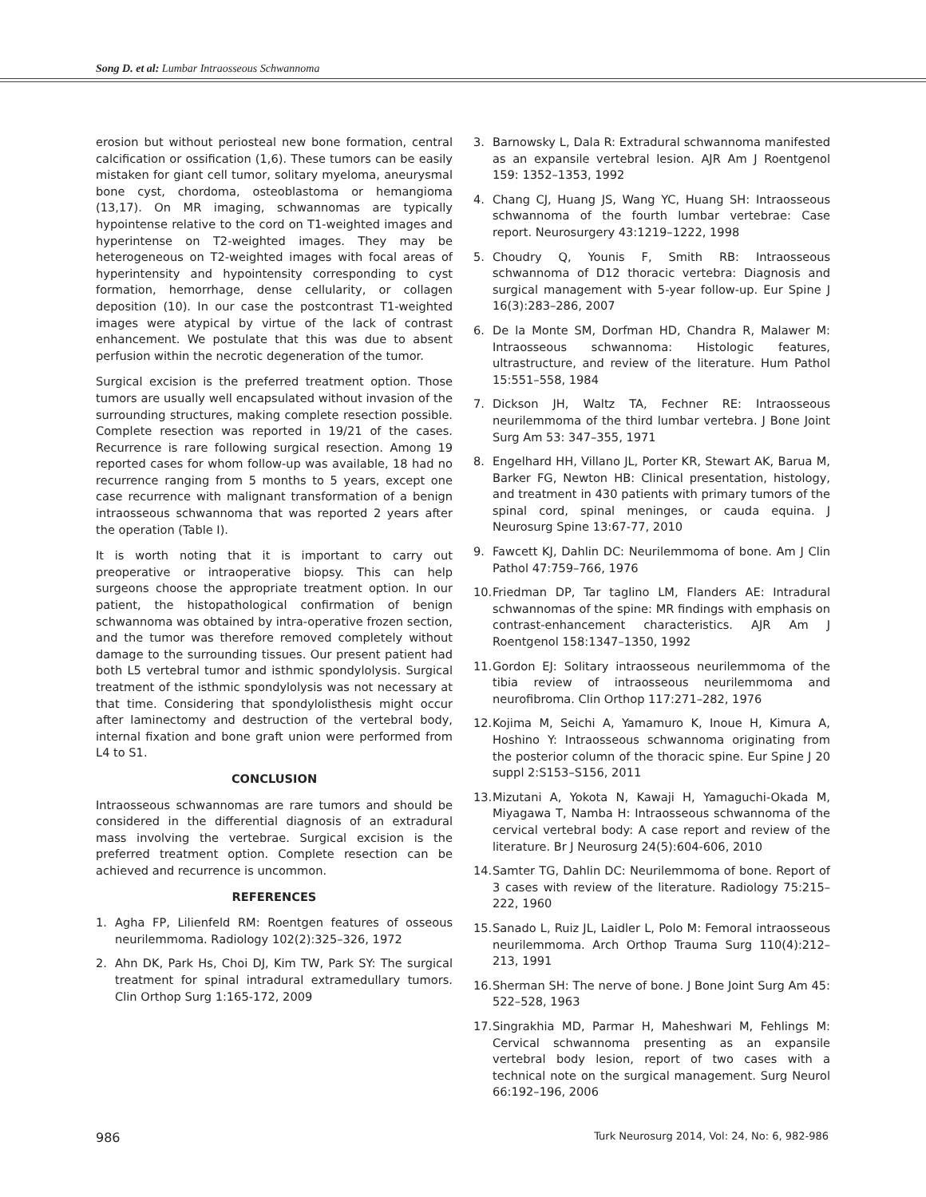Song D. et al: Lumbar Intraosseous Schwannoma
erosion but without periosteal new bone formation, central calcification or ossification (1,6). These tumors can be easily mistaken for giant cell tumor, solitary myeloma, aneurysmal bone cyst, chordoma, osteoblastoma or hemangioma (13,17). On MR imaging, schwannomas are typically hypointense relative to the cord on T1-weighted images and hyperintense on T2-weighted images. They may be heterogeneous on T2-weighted images with focal areas of hyperintensity and hypointensity corresponding to cyst formation, hemorrhage, dense cellularity, or collagen deposition (10). In our case the postcontrast T1-weighted images were atypical by virtue of the lack of contrast enhancement. We postulate that this was due to absent perfusion within the necrotic degeneration of the tumor.
Surgical excision is the preferred treatment option. Those tumors are usually well encapsulated without invasion of the surrounding structures, making complete resection possible. Complete resection was reported in 19/21 of the cases. Recurrence is rare following surgical resection. Among 19 reported cases for whom follow-up was available, 18 had no recurrence ranging from 5 months to 5 years, except one case recurrence with malignant transformation of a benign intraosseous schwannoma that was reported 2 years after the operation (Table I).
It is worth noting that it is important to carry out preoperative or intraoperative biopsy. This can help surgeons choose the appropriate treatment option. In our patient, the histopathological confirmation of benign schwannoma was obtained by intra-operative frozen section, and the tumor was therefore removed completely without damage to the surrounding tissues. Our present patient had both L5 vertebral tumor and isthmic spondylolysis. Surgical treatment of the isthmic spondylolysis was not necessary at that time. Considering that spondylolisthesis might occur after laminectomy and destruction of the vertebral body, internal fixation and bone graft union were performed from L4 to S1.
CONCLUSION
Intraosseous schwannomas are rare tumors and should be considered in the differential diagnosis of an extradural mass involving the vertebrae. Surgical excision is the preferred treatment option. Complete resection can be achieved and recurrence is uncommon.
REFERENCES
1. Agha FP, Lilienfeld RM: Roentgen features of osseous neurilemmoma. Radiology 102(2):325–326, 1972
2. Ahn DK, Park Hs, Choi DJ, Kim TW, Park SY: The surgical treatment for spinal intradural extramedullary tumors. Clin Orthop Surg 1:165-172, 2009
3. Barnowsky L, Dala R: Extradural schwannoma manifested as an expansile vertebral lesion. AJR Am J Roentgenol 159: 1352–1353, 1992
4. Chang CJ, Huang JS, Wang YC, Huang SH: Intraosseous schwannoma of the fourth lumbar vertebrae: Case report. Neurosurgery 43:1219–1222, 1998
5. Choudry Q, Younis F, Smith RB: Intraosseous schwannoma of D12 thoracic vertebra: Diagnosis and surgical management with 5-year follow-up. Eur Spine J 16(3):283–286, 2007
6. De la Monte SM, Dorfman HD, Chandra R, Malawer M: Intraosseous schwannoma: Histologic features, ultrastructure, and review of the literature. Hum Pathol 15:551–558, 1984
7. Dickson JH, Waltz TA, Fechner RE: Intraosseous neurilemmoma of the third lumbar vertebra. J Bone Joint Surg Am 53: 347–355, 1971
8. Engelhard HH, Villano JL, Porter KR, Stewart AK, Barua M, Barker FG, Newton HB: Clinical presentation, histology, and treatment in 430 patients with primary tumors of the spinal cord, spinal meninges, or cauda equina. J Neurosurg Spine 13:67-77, 2010
9. Fawcett KJ, Dahlin DC: Neurilemmoma of bone. Am J Clin Pathol 47:759–766, 1976
10.
Friedman DP, Tar taglino LM, Flanders AE: Intradural schwannomas of the spine: MR findings with emphasis on contrast-enhancement characteristics. AJR Am J Roentgenol 158:1347–1350, 1992
11.
Gordon EJ: Solitary intraosseous neurilemmoma of the tibia review of intraosseous neurilemmoma and neurofibroma. Clin Orthop 117:271–282, 1976
12.
Kojima M, Seichi A, Yamamuro K, Inoue H, Kimura A, Hoshino Y: Intraosseous schwannoma originating from the posterior column of the thoracic spine. Eur Spine J 20 suppl 2:S153–S156, 2011
13.
Mizutani A, Yokota N, Kawaji H, Yamaguchi-Okada M, Miyagawa T, Namba H: Intraosseous schwannoma of the cervical vertebral body: A case report and review of the literature. Br J Neurosurg 24(5):604-606, 2010
14.
Samter TG, Dahlin DC: Neurilemmoma of bone. Report of 3 cases with review of the literature. Radiology 75:215–222, 1960
15.
Sanado L, Ruiz JL, Laidler L, Polo M: Femoral intraosseous neurilemmoma. Arch Orthop Trauma Surg 110(4):212–213, 1991
16.
Sherman SH: The nerve of bone. J Bone Joint Surg Am 45: 522–528, 1963
17.
Singrakhia MD, Parmar H, Maheshwari M, Fehlings M: Cervical schwannoma presenting as an expansile vertebral body lesion, report of two cases with a technical note on the surgical management. Surg Neurol 66:192–196, 2006
986 Turk Neurosurg 2014, Vol: 24, No: 6, 982-986